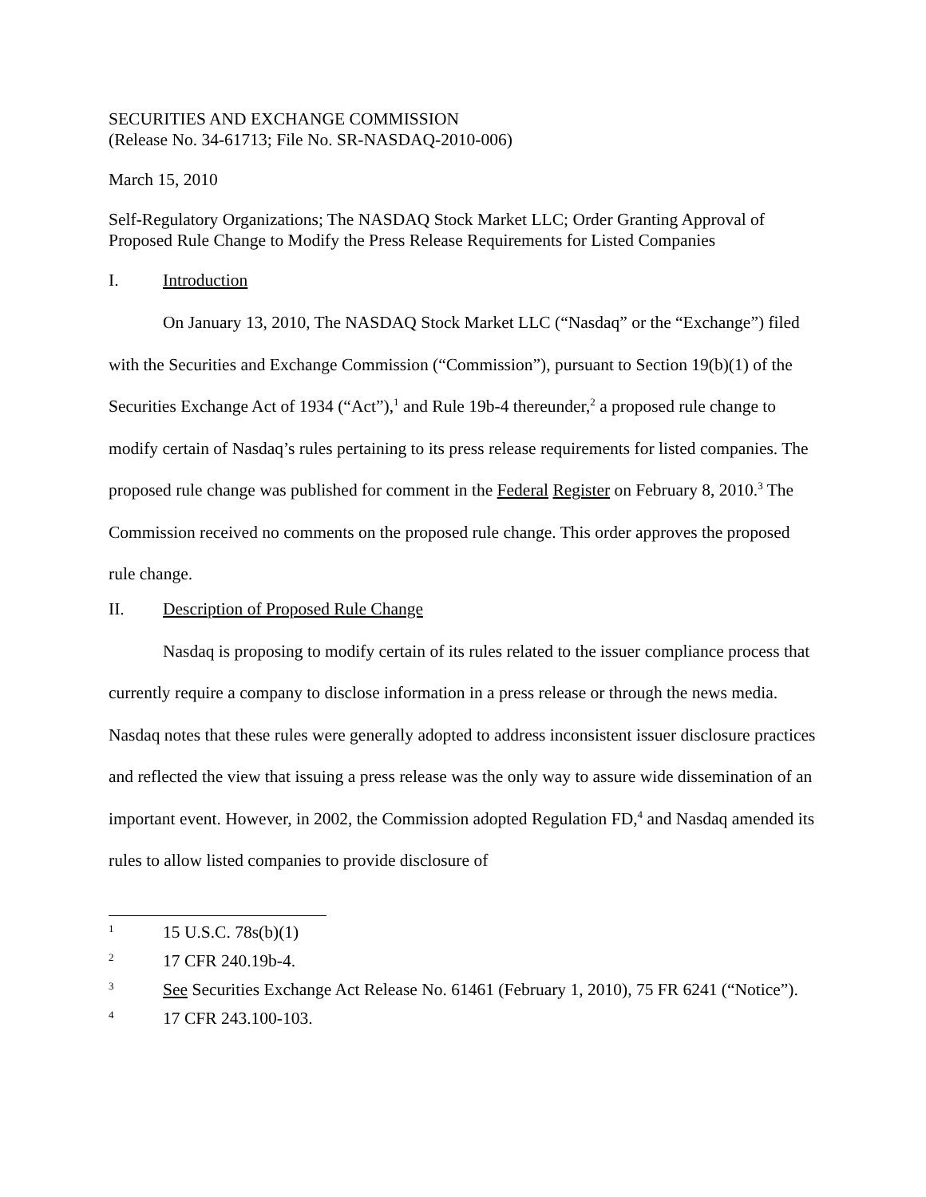SECURITIES AND EXCHANGE COMMISSION
(Release No. 34-61713; File No. SR-NASDAQ-2010-006)
March 15, 2010
Self-Regulatory Organizations; The NASDAQ Stock Market LLC; Order Granting Approval of Proposed Rule Change to Modify the Press Release Requirements for Listed Companies
I. Introduction
On January 13, 2010, The NASDAQ Stock Market LLC (“Nasdaq” or the “Exchange”) filed with the Securities and Exchange Commission (“Commission”), pursuant to Section 19(b)(1) of the Securities Exchange Act of 1934 (“Act”),<sup>1</sup> and Rule 19b-4 thereunder,<sup>2</sup> a proposed rule change to modify certain of Nasdaq’s rules pertaining to its press release requirements for listed companies. The proposed rule change was published for comment in the Federal Register on February 8, 2010.<sup>3</sup> The Commission received no comments on the proposed rule change. This order approves the proposed rule change.
II. Description of Proposed Rule Change
Nasdaq is proposing to modify certain of its rules related to the issuer compliance process that currently require a company to disclose information in a press release or through the news media. Nasdaq notes that these rules were generally adopted to address inconsistent issuer disclosure practices and reflected the view that issuing a press release was the only way to assure wide dissemination of an important event. However, in 2002, the Commission adopted Regulation FD,<sup>4</sup> and Nasdaq amended its rules to allow listed companies to provide disclosure of
1 15 U.S.C. 78s(b)(1)
2 17 CFR 240.19b-4.
3 See Securities Exchange Act Release No. 61461 (February 1, 2010), 75 FR 6241 (“Notice”).
4 17 CFR 243.100-103.